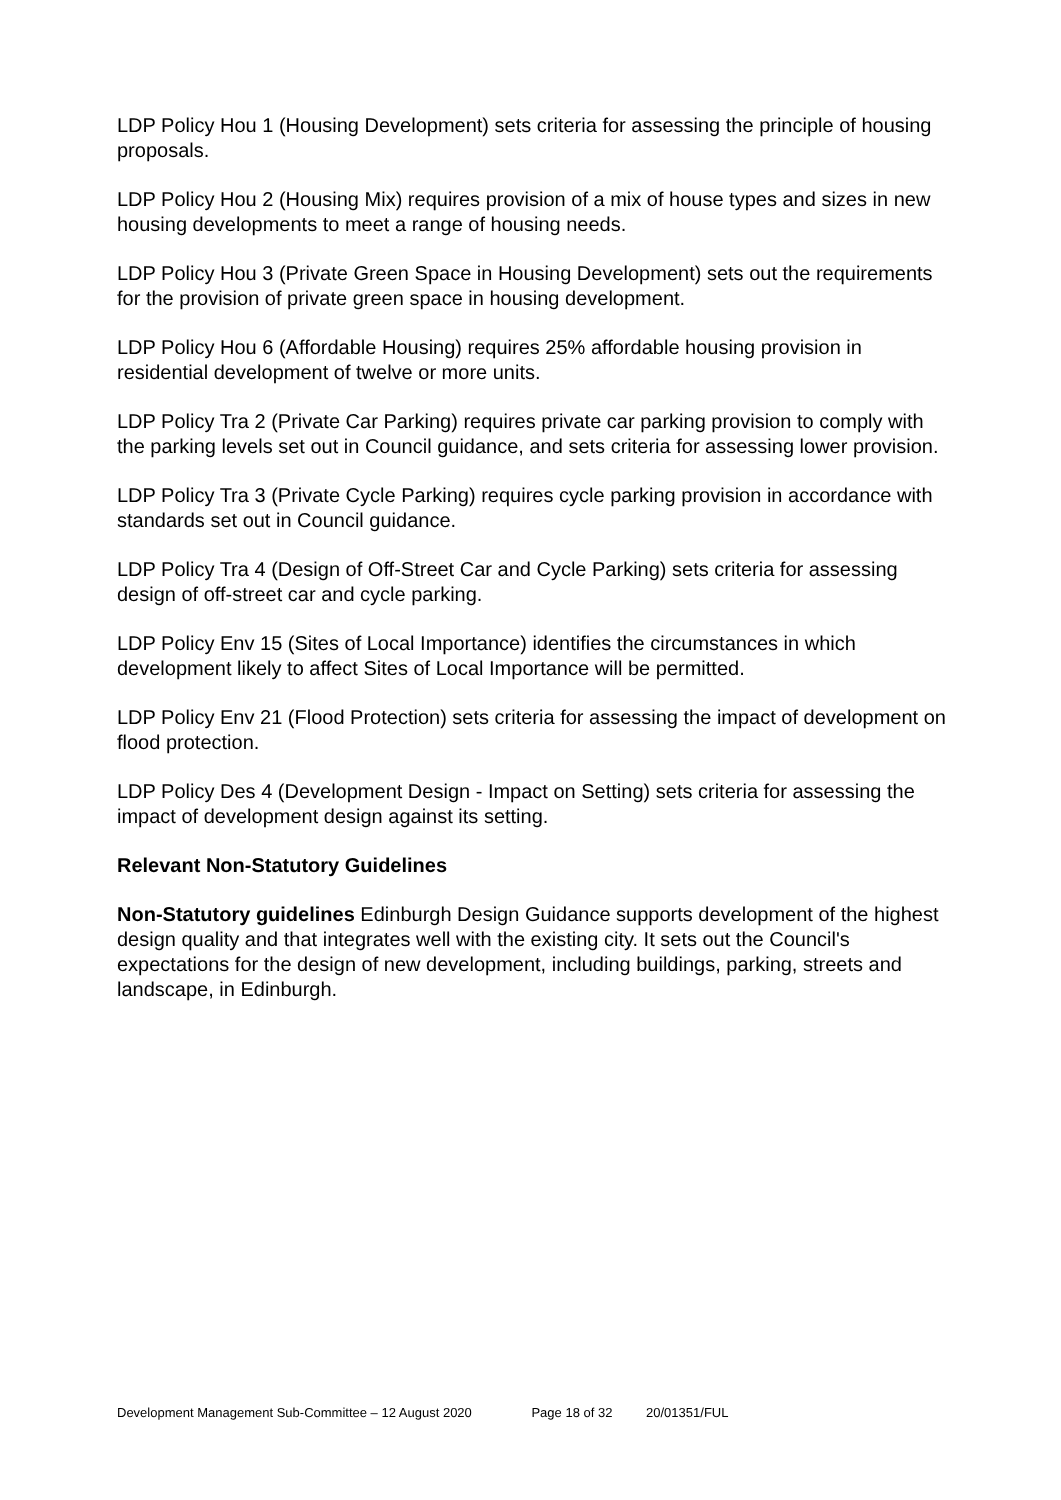LDP Policy Hou 1 (Housing Development) sets criteria for assessing the principle of housing proposals.
LDP Policy Hou 2 (Housing Mix) requires provision of a mix of house types and sizes in new housing developments to meet a range of housing needs.
LDP Policy Hou 3 (Private Green Space in Housing Development) sets out the requirements for the provision of private green space in housing development.
LDP Policy Hou 6 (Affordable Housing) requires 25% affordable housing provision in residential development of twelve or more units.
LDP Policy Tra 2 (Private Car Parking) requires private car parking provision to comply with the parking levels set out in Council guidance, and sets criteria for assessing lower provision.
LDP Policy Tra 3 (Private Cycle Parking) requires cycle parking provision in accordance with standards set out in Council guidance.
LDP Policy Tra 4 (Design of Off-Street Car and Cycle Parking) sets criteria for assessing design of off-street car and cycle parking.
LDP Policy Env 15 (Sites of Local Importance) identifies the circumstances in which development likely to affect Sites of Local Importance will be permitted.
LDP Policy Env 21 (Flood Protection) sets criteria for assessing the impact of development on flood protection.
LDP Policy Des 4 (Development Design - Impact on Setting) sets criteria for assessing the impact of development design against its setting.
Relevant Non-Statutory Guidelines
Non-Statutory guidelines Edinburgh Design Guidance supports development of the highest design quality and that integrates well with the existing city. It sets out the Council's expectations for the design of new development, including buildings, parking, streets and landscape, in Edinburgh.
Development Management Sub-Committee – 12 August 2020 Page 18 of 32 20/01351/FUL